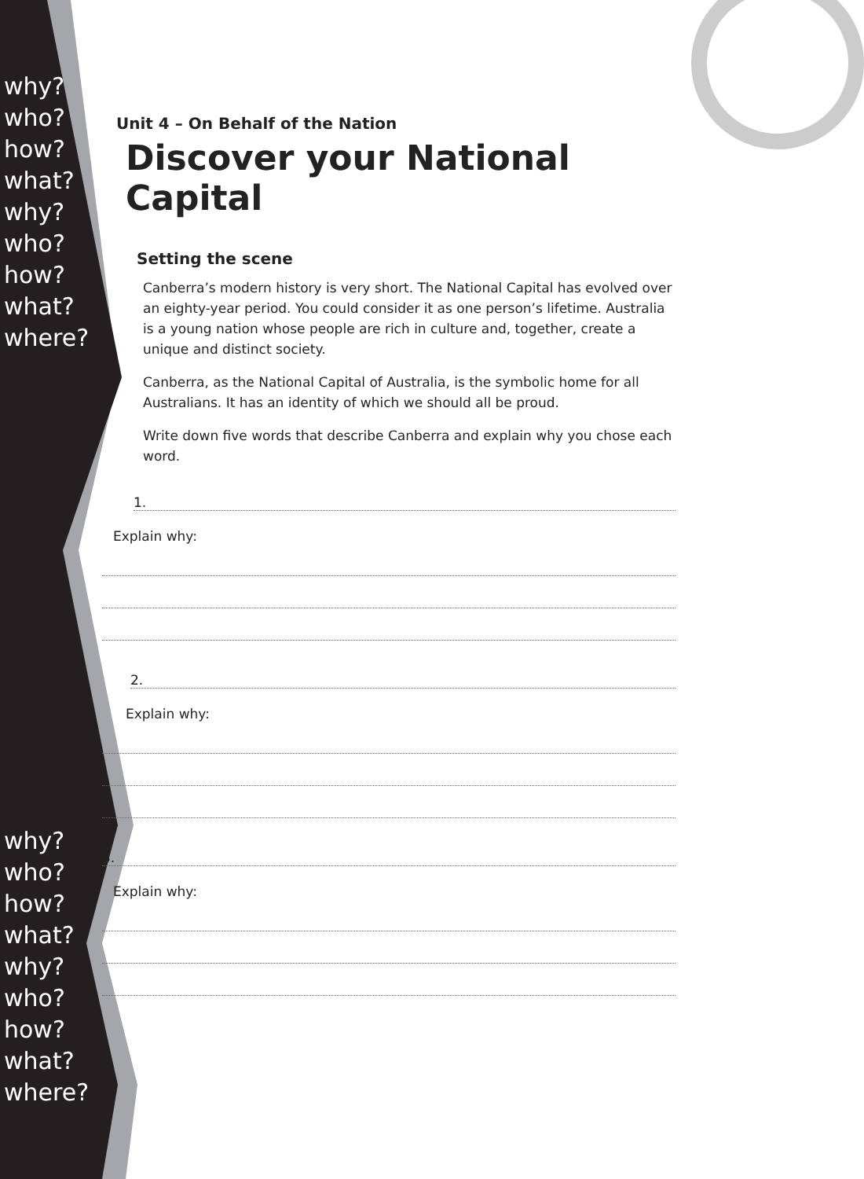why?
who?
how?
what?
why?
who?
how?
what?
where?
why?
who?
how?
what?
why?
who?
how?
what?
where?
Unit 4 – On Behalf of the Nation
Discover your National Capital
Setting the scene
Canberra’s modern history is very short. The National Capital has evolved over an eighty-year period. You could consider it as one person’s lifetime. Australia is a young nation whose people are rich in culture and, together, create a unique and distinct society.
Canberra, as the National Capital of Australia, is the symbolic home for all Australians. It has an identity of which we should all be proud.
Write down five words that describe Canberra and explain why you chose each word.
1.
Explain why:
2.
Explain why:
3.
Explain why: